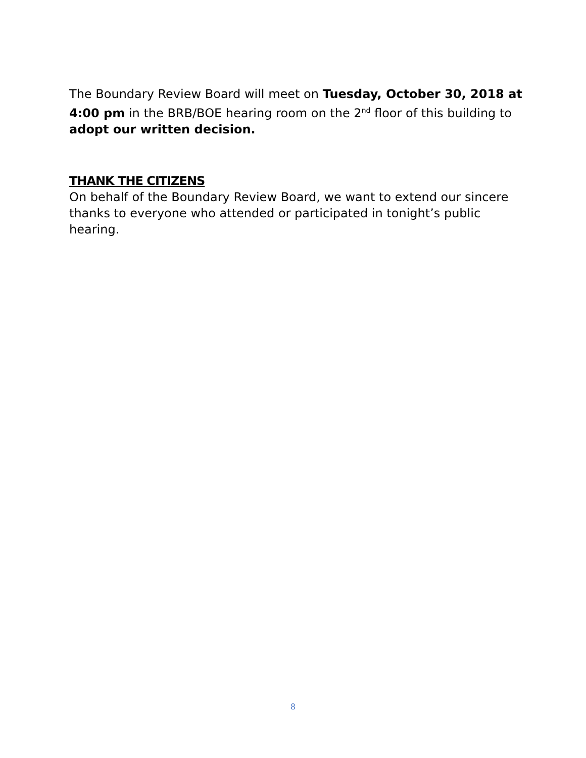The Boundary Review Board will meet on Tuesday, October 30, 2018 at 4:00 pm in the BRB/BOE hearing room on the 2<sup>nd</sup> floor of this building to adopt our written decision.
THANK THE CITIZENS
On behalf of the Boundary Review Board, we want to extend our sincere thanks to everyone who attended or participated in tonight’s public hearing.
8